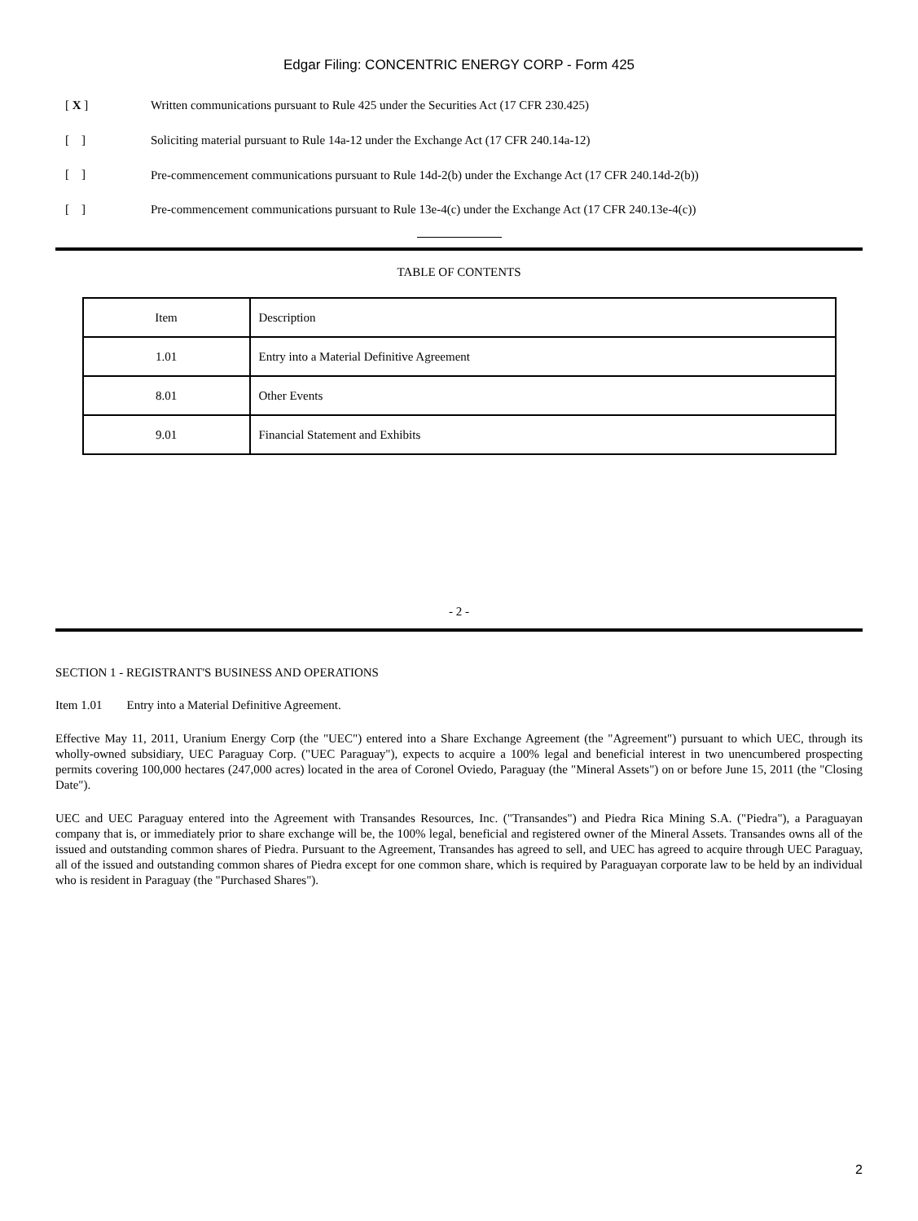Edgar Filing: CONCENTRIC ENERGY CORP - Form 425
[ X ]
Written communications pursuant to Rule 425 under the Securities Act (17 CFR 230.425)
[ ]
Soliciting material pursuant to Rule 14a-12 under the Exchange Act (17 CFR 240.14a-12)
[ ]
Pre-commencement communications pursuant to Rule 14d-2(b) under the Exchange Act (17 CFR 240.14d-2(b))
[ ]
Pre-commencement communications pursuant to Rule 13e-4(c) under the Exchange Act (17 CFR 240.13e-4(c))
TABLE OF CONTENTS
| Item | Description |
| --- | --- |
| 1.01 | Entry into a Material Definitive Agreement |
| 8.01 | Other Events |
| 9.01 | Financial Statement and Exhibits |
- 2 -
SECTION 1 - REGISTRANT'S BUSINESS AND OPERATIONS
Item 1.01 Entry into a Material Definitive Agreement.
Effective May 11, 2011, Uranium Energy Corp (the "UEC") entered into a Share Exchange Agreement (the "Agreement") pursuant to which UEC, through its wholly-owned subsidiary, UEC Paraguay Corp. ("UEC Paraguay"), expects to acquire a 100% legal and beneficial interest in two unencumbered prospecting permits covering 100,000 hectares (247,000 acres) located in the area of Coronel Oviedo, Paraguay (the "Mineral Assets") on or before June 15, 2011 (the "Closing Date").
UEC and UEC Paraguay entered into the Agreement with Transandes Resources, Inc. ("Transandes") and Piedra Rica Mining S.A. ("Piedra"), a Paraguayan company that is, or immediately prior to share exchange will be, the 100% legal, beneficial and registered owner of the Mineral Assets. Transandes owns all of the issued and outstanding common shares of Piedra. Pursuant to the Agreement, Transandes has agreed to sell, and UEC has agreed to acquire through UEC Paraguay, all of the issued and outstanding common shares of Piedra except for one common share, which is required by Paraguayan corporate law to be held by an individual who is resident in Paraguay (the "Purchased Shares").
2